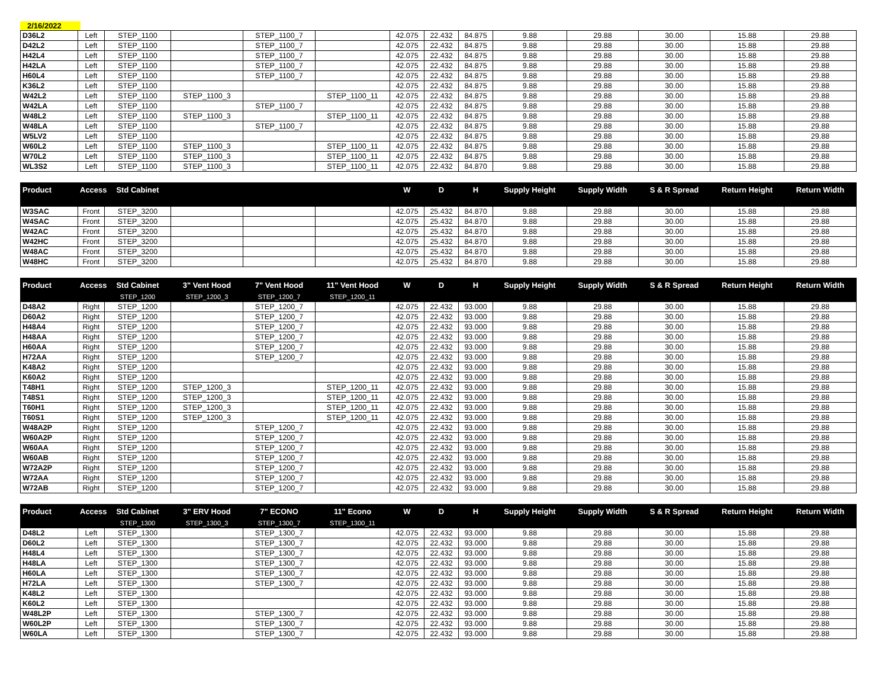2/16/2022
| D36L2 | Left | STEP_1100 | | STEP_1100_7 | | 42.075 | 22.432 | 84.875 | 9.88 | 29.88 | 30.00 | 15.88 | 29.88 |
| D42L2 | Left | STEP_1100 | | STEP_1100_7 | | 42.075 | 22.432 | 84.875 | 9.88 | 29.88 | 30.00 | 15.88 | 29.88 |
| H42L4 | Left | STEP_1100 | | STEP_1100_7 | | 42.075 | 22.432 | 84.875 | 9.88 | 29.88 | 30.00 | 15.88 | 29.88 |
| H42LA | Left | STEP_1100 | | STEP_1100_7 | | 42.075 | 22.432 | 84.875 | 9.88 | 29.88 | 30.00 | 15.88 | 29.88 |
| H60L4 | Left | STEP_1100 | | STEP_1100_7 | | 42.075 | 22.432 | 84.875 | 9.88 | 29.88 | 30.00 | 15.88 | 29.88 |
| K36L2 | Left | STEP_1100 | | | | 42.075 | 22.432 | 84.875 | 9.88 | 29.88 | 30.00 | 15.88 | 29.88 |
| W42L2 | Left | STEP_1100 | STEP_1100_3 | | STEP_1100_11 | 42.075 | 22.432 | 84.875 | 9.88 | 29.88 | 30.00 | 15.88 | 29.88 |
| W42LA | Left | STEP_1100 | | STEP_1100_7 | | 42.075 | 22.432 | 84.875 | 9.88 | 29.88 | 30.00 | 15.88 | 29.88 |
| W48L2 | Left | STEP_1100 | STEP_1100_3 | | STEP_1100_11 | 42.075 | 22.432 | 84.875 | 9.88 | 29.88 | 30.00 | 15.88 | 29.88 |
| W48LA | Left | STEP_1100 | | STEP_1100_7 | | 42.075 | 22.432 | 84.875 | 9.88 | 29.88 | 30.00 | 15.88 | 29.88 |
| W5LV2 | Left | STEP_1100 | | | | 42.075 | 22.432 | 84.875 | 9.88 | 29.88 | 30.00 | 15.88 | 29.88 |
| W60L2 | Left | STEP_1100 | STEP_1100_3 | | STEP_1100_11 | 42.075 | 22.432 | 84.875 | 9.88 | 29.88 | 30.00 | 15.88 | 29.88 |
| W70L2 | Left | STEP_1100 | STEP_1100_3 | | STEP_1100_11 | 42.075 | 22.432 | 84.875 | 9.88 | 29.88 | 30.00 | 15.88 | 29.88 |
| WL3S2 | Left | STEP_1100 | STEP_1100_3 | | STEP_1100_11 | 42.075 | 22.432 | 84.870 | 9.88 | 29.88 | 30.00 | 15.88 | 29.88 |
| Product | Access | Std Cabinet | | | | W | D | H | Supply Height | Supply Width | S & R Spread | Return Height | Return Width |
| --- | --- | --- | --- | --- | --- | --- | --- | --- | --- | --- | --- | --- | --- |
| W3SAC | Front | STEP_3200 | | | | 42.075 | 25.432 | 84.870 | 9.88 | 29.88 | 30.00 | 15.88 | 29.88 |
| W4SAC | Front | STEP_3200 | | | | 42.075 | 25.432 | 84.870 | 9.88 | 29.88 | 30.00 | 15.88 | 29.88 |
| W42AC | Front | STEP_3200 | | | | 42.075 | 25.432 | 84.870 | 9.88 | 29.88 | 30.00 | 15.88 | 29.88 |
| W42HC | Front | STEP_3200 | | | | 42.075 | 25.432 | 84.870 | 9.88 | 29.88 | 30.00 | 15.88 | 29.88 |
| W48AC | Front | STEP_3200 | | | | 42.075 | 25.432 | 84.870 | 9.88 | 29.88 | 30.00 | 15.88 | 29.88 |
| W48HC | Front | STEP_3200 | | | | 42.075 | 25.432 | 84.870 | 9.88 | 29.88 | 30.00 | 15.88 | 29.88 |
| Product | Access | Std Cabinet | 3" Vent Hood | 7" Vent Hood | 11" Vent Hood | W | D | H | Supply Height | Supply Width | S & R Spread | Return Height | Return Width |
| --- | --- | --- | --- | --- | --- | --- | --- | --- | --- | --- | --- | --- | --- |
| | | STEP_1200 | STEP_1200_3 | STEP_1200_7 | STEP_1200_11 | | | | | | | | |
| D48A2 | Right | STEP_1200 | | STEP_1200_7 | | 42.075 | 22.432 | 93.000 | 9.88 | 29.88 | 30.00 | 15.88 | 29.88 |
| D60A2 | Right | STEP_1200 | | STEP_1200_7 | | 42.075 | 22.432 | 93.000 | 9.88 | 29.88 | 30.00 | 15.88 | 29.88 |
| H48A4 | Right | STEP_1200 | | STEP_1200_7 | | 42.075 | 22.432 | 93.000 | 9.88 | 29.88 | 30.00 | 15.88 | 29.88 |
| H48AA | Right | STEP_1200 | | STEP_1200_7 | | 42.075 | 22.432 | 93.000 | 9.88 | 29.88 | 30.00 | 15.88 | 29.88 |
| H60AA | Right | STEP_1200 | | STEP_1200_7 | | 42.075 | 22.432 | 93.000 | 9.88 | 29.88 | 30.00 | 15.88 | 29.88 |
| H72AA | Right | STEP_1200 | | STEP_1200_7 | | 42.075 | 22.432 | 93.000 | 9.88 | 29.88 | 30.00 | 15.88 | 29.88 |
| K48A2 | Right | STEP_1200 | | | | 42.075 | 22.432 | 93.000 | 9.88 | 29.88 | 30.00 | 15.88 | 29.88 |
| K60A2 | Right | STEP_1200 | | | | 42.075 | 22.432 | 93.000 | 9.88 | 29.88 | 30.00 | 15.88 | 29.88 |
| T48H1 | Right | STEP_1200 | STEP_1200_3 | | STEP_1200_11 | 42.075 | 22.432 | 93.000 | 9.88 | 29.88 | 30.00 | 15.88 | 29.88 |
| T48S1 | Right | STEP_1200 | STEP_1200_3 | | STEP_1200_11 | 42.075 | 22.432 | 93.000 | 9.88 | 29.88 | 30.00 | 15.88 | 29.88 |
| T60H1 | Right | STEP_1200 | STEP_1200_3 | | STEP_1200_11 | 42.075 | 22.432 | 93.000 | 9.88 | 29.88 | 30.00 | 15.88 | 29.88 |
| T60S1 | Right | STEP_1200 | STEP_1200_3 | | STEP_1200_11 | 42.075 | 22.432 | 93.000 | 9.88 | 29.88 | 30.00 | 15.88 | 29.88 |
| W48A2P | Right | STEP_1200 | | STEP_1200_7 | | 42.075 | 22.432 | 93.000 | 9.88 | 29.88 | 30.00 | 15.88 | 29.88 |
| W60A2P | Right | STEP_1200 | | STEP_1200_7 | | 42.075 | 22.432 | 93.000 | 9.88 | 29.88 | 30.00 | 15.88 | 29.88 |
| W60AA | Right | STEP_1200 | | STEP_1200_7 | | 42.075 | 22.432 | 93.000 | 9.88 | 29.88 | 30.00 | 15.88 | 29.88 |
| W60AB | Right | STEP_1200 | | STEP_1200_7 | | 42.075 | 22.432 | 93.000 | 9.88 | 29.88 | 30.00 | 15.88 | 29.88 |
| W72A2P | Right | STEP_1200 | | STEP_1200_7 | | 42.075 | 22.432 | 93.000 | 9.88 | 29.88 | 30.00 | 15.88 | 29.88 |
| W72AA | Right | STEP_1200 | | STEP_1200_7 | | 42.075 | 22.432 | 93.000 | 9.88 | 29.88 | 30.00 | 15.88 | 29.88 |
| W72AB | Right | STEP_1200 | | STEP_1200_7 | | 42.075 | 22.432 | 93.000 | 9.88 | 29.88 | 30.00 | 15.88 | 29.88 |
| Product | Access | Std Cabinet | 3" ERV Hood | 7" ECONO | 11" Econo | W | D | H | Supply Height | Supply Width | S & R Spread | Return Height | Return Width |
| --- | --- | --- | --- | --- | --- | --- | --- | --- | --- | --- | --- | --- | --- |
| | | STEP_1300 | STEP_1300_3 | STEP_1300_7 | STEP_1300_11 | | | | | | | | |
| D48L2 | Left | STEP_1300 | | STEP_1300_7 | | 42.075 | 22.432 | 93.000 | 9.88 | 29.88 | 30.00 | 15.88 | 29.88 |
| D60L2 | Left | STEP_1300 | | STEP_1300_7 | | 42.075 | 22.432 | 93.000 | 9.88 | 29.88 | 30.00 | 15.88 | 29.88 |
| H48L4 | Left | STEP_1300 | | STEP_1300_7 | | 42.075 | 22.432 | 93.000 | 9.88 | 29.88 | 30.00 | 15.88 | 29.88 |
| H48LA | Left | STEP_1300 | | STEP_1300_7 | | 42.075 | 22.432 | 93.000 | 9.88 | 29.88 | 30.00 | 15.88 | 29.88 |
| H60LA | Left | STEP_1300 | | STEP_1300_7 | | 42.075 | 22.432 | 93.000 | 9.88 | 29.88 | 30.00 | 15.88 | 29.88 |
| H72LA | Left | STEP_1300 | | STEP_1300_7 | | 42.075 | 22.432 | 93.000 | 9.88 | 29.88 | 30.00 | 15.88 | 29.88 |
| K48L2 | Left | STEP_1300 | | | | 42.075 | 22.432 | 93.000 | 9.88 | 29.88 | 30.00 | 15.88 | 29.88 |
| K60L2 | Left | STEP_1300 | | | | 42.075 | 22.432 | 93.000 | 9.88 | 29.88 | 30.00 | 15.88 | 29.88 |
| W48L2P | Left | STEP_1300 | | STEP_1300_7 | | 42.075 | 22.432 | 93.000 | 9.88 | 29.88 | 30.00 | 15.88 | 29.88 |
| W60L2P | Left | STEP_1300 | | STEP_1300_7 | | 42.075 | 22.432 | 93.000 | 9.88 | 29.88 | 30.00 | 15.88 | 29.88 |
| W60LA | Left | STEP_1300 | | STEP_1300_7 | | 42.075 | 22.432 | 93.000 | 9.88 | 29.88 | 30.00 | 15.88 | 29.88 |